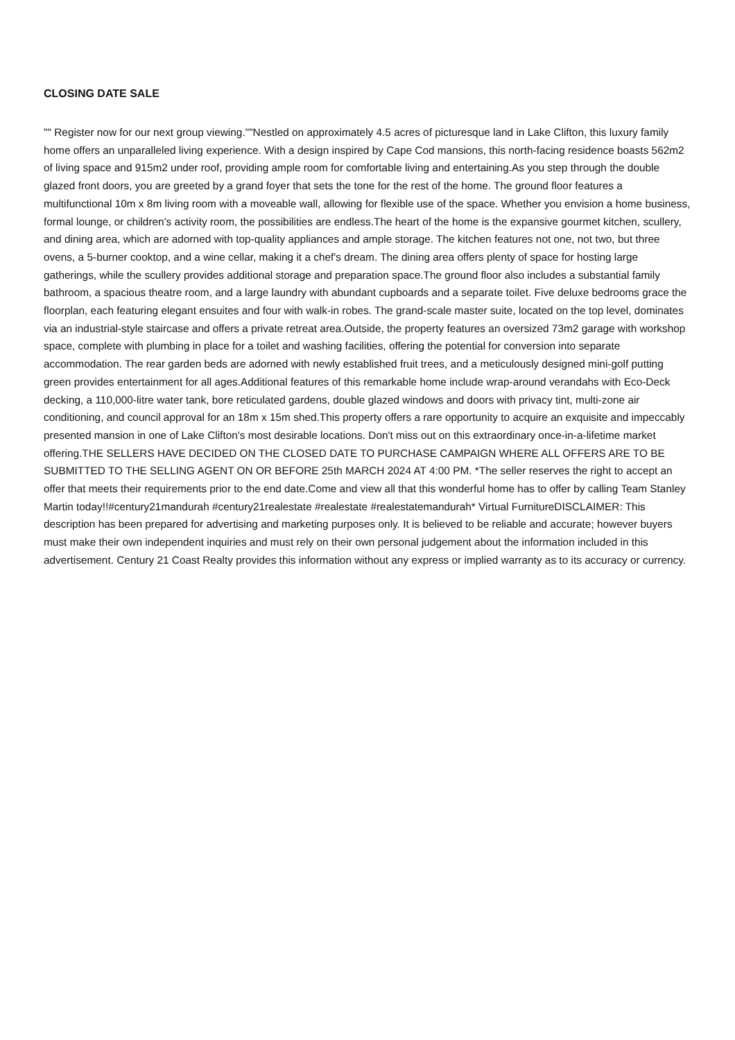CLOSING DATE SALE
"" Register now for our next group viewing.""Nestled on approximately 4.5 acres of picturesque land in Lake Clifton, this luxury family home offers an unparalleled living experience. With a design inspired by Cape Cod mansions, this north-facing residence boasts 562m2 of living space and 915m2 under roof, providing ample room for comfortable living and entertaining.As you step through the double glazed front doors, you are greeted by a grand foyer that sets the tone for the rest of the home. The ground floor features a multifunctional 10m x 8m living room with a moveable wall, allowing for flexible use of the space. Whether you envision a home business, formal lounge, or children's activity room, the possibilities are endless.The heart of the home is the expansive gourmet kitchen, scullery, and dining area, which are adorned with top-quality appliances and ample storage. The kitchen features not one, not two, but three ovens, a 5-burner cooktop, and a wine cellar, making it a chef's dream. The dining area offers plenty of space for hosting large gatherings, while the scullery provides additional storage and preparation space.The ground floor also includes a substantial family bathroom, a spacious theatre room, and a large laundry with abundant cupboards and a separate toilet. Five deluxe bedrooms grace the floorplan, each featuring elegant ensuites and four with walk-in robes. The grand-scale master suite, located on the top level, dominates via an industrial-style staircase and offers a private retreat area.Outside, the property features an oversized 73m2 garage with workshop space, complete with plumbing in place for a toilet and washing facilities, offering the potential for conversion into separate accommodation. The rear garden beds are adorned with newly established fruit trees, and a meticulously designed mini-golf putting green provides entertainment for all ages.Additional features of this remarkable home include wrap-around verandahs with Eco-Deck decking, a 110,000-litre water tank, bore reticulated gardens, double glazed windows and doors with privacy tint, multi-zone air conditioning, and council approval for an 18m x 15m shed.This property offers a rare opportunity to acquire an exquisite and impeccably presented mansion in one of Lake Clifton's most desirable locations. Don't miss out on this extraordinary once-in-a-lifetime market offering.THE SELLERS HAVE DECIDED ON THE CLOSED DATE TO PURCHASE CAMPAIGN WHERE ALL OFFERS ARE TO BE SUBMITTED TO THE SELLING AGENT ON OR BEFORE 25th MARCH 2024 AT 4:00 PM. *The seller reserves the right to accept an offer that meets their requirements prior to the end date.Come and view all that this wonderful home has to offer by calling Team Stanley Martin today!!#century21mandurah #century21realestate #realestate #realestatemandurah* Virtual FurnitureDISCLAIMER: This description has been prepared for advertising and marketing purposes only. It is believed to be reliable and accurate; however buyers must make their own independent inquiries and must rely on their own personal judgement about the information included in this advertisement. Century 21 Coast Realty provides this information without any express or implied warranty as to its accuracy or currency.